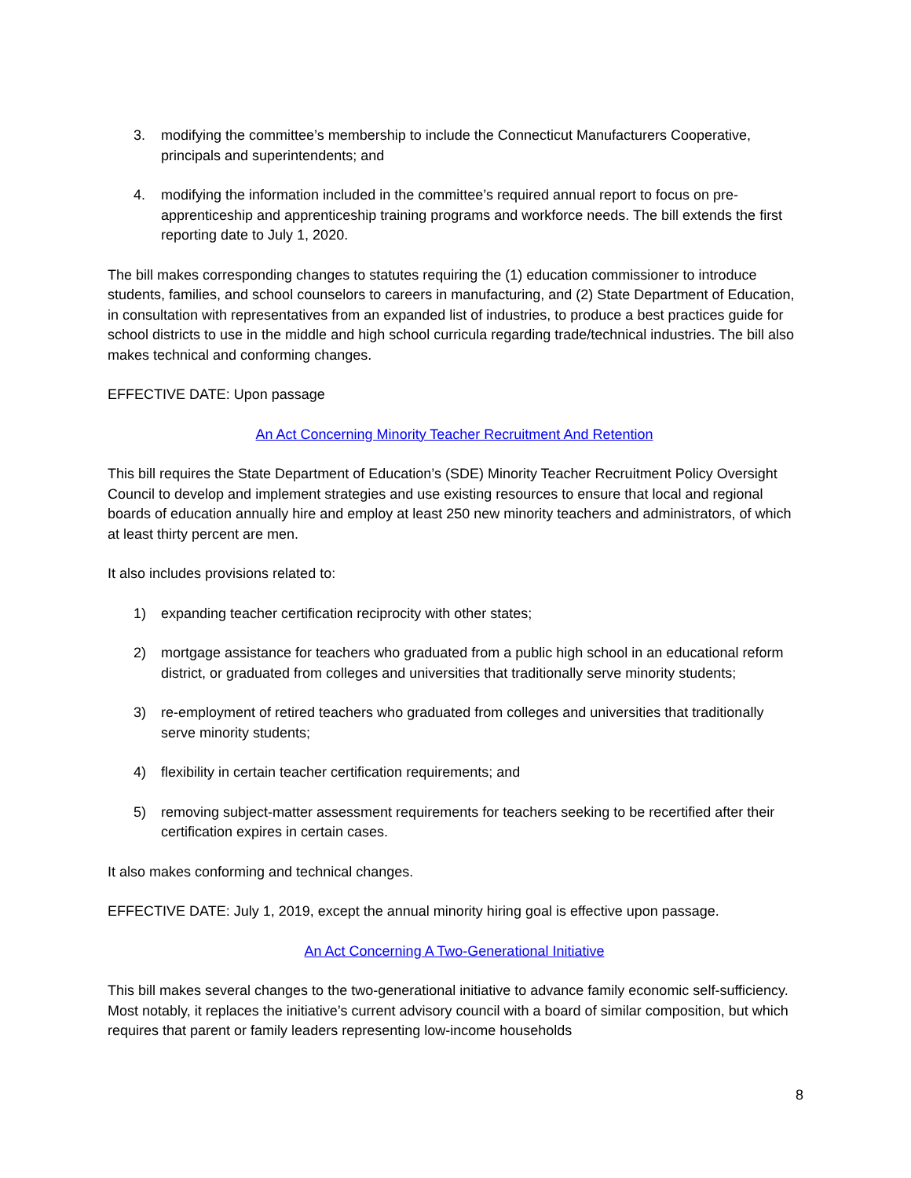3. modifying the committee’s membership to include the Connecticut Manufacturers Cooperative, principals and superintendents; and
4. modifying the information included in the committee’s required annual report to focus on pre-apprenticeship and apprenticeship training programs and workforce needs. The bill extends the first reporting date to July 1, 2020.
The bill makes corresponding changes to statutes requiring the (1) education commissioner to introduce students, families, and school counselors to careers in manufacturing, and (2) State Department of Education, in consultation with representatives from an expanded list of industries, to produce a best practices guide for school districts to use in the middle and high school curricula regarding trade/technical industries. The bill also makes technical and conforming changes.
EFFECTIVE DATE: Upon passage
An Act Concerning Minority Teacher Recruitment And Retention
This bill requires the State Department of Education’s (SDE) Minority Teacher Recruitment Policy Oversight Council to develop and implement strategies and use existing resources to ensure that local and regional boards of education annually hire and employ at least 250 new minority teachers and administrators, of which at least thirty percent are men.
It also includes provisions related to:
1) expanding teacher certification reciprocity with other states;
2) mortgage assistance for teachers who graduated from a public high school in an educational reform district, or graduated from colleges and universities that traditionally serve minority students;
3) re-employment of retired teachers who graduated from colleges and universities that traditionally serve minority students;
4) flexibility in certain teacher certification requirements; and
5) removing subject-matter assessment requirements for teachers seeking to be recertified after their certification expires in certain cases.
It also makes conforming and technical changes.
EFFECTIVE DATE: July 1, 2019, except the annual minority hiring goal is effective upon passage.
An Act Concerning A Two-Generational Initiative
This bill makes several changes to the two-generational initiative to advance family economic self-sufficiency. Most notably, it replaces the initiative’s current advisory council with a board of similar composition, but which requires that parent or family leaders representing low-income households
8